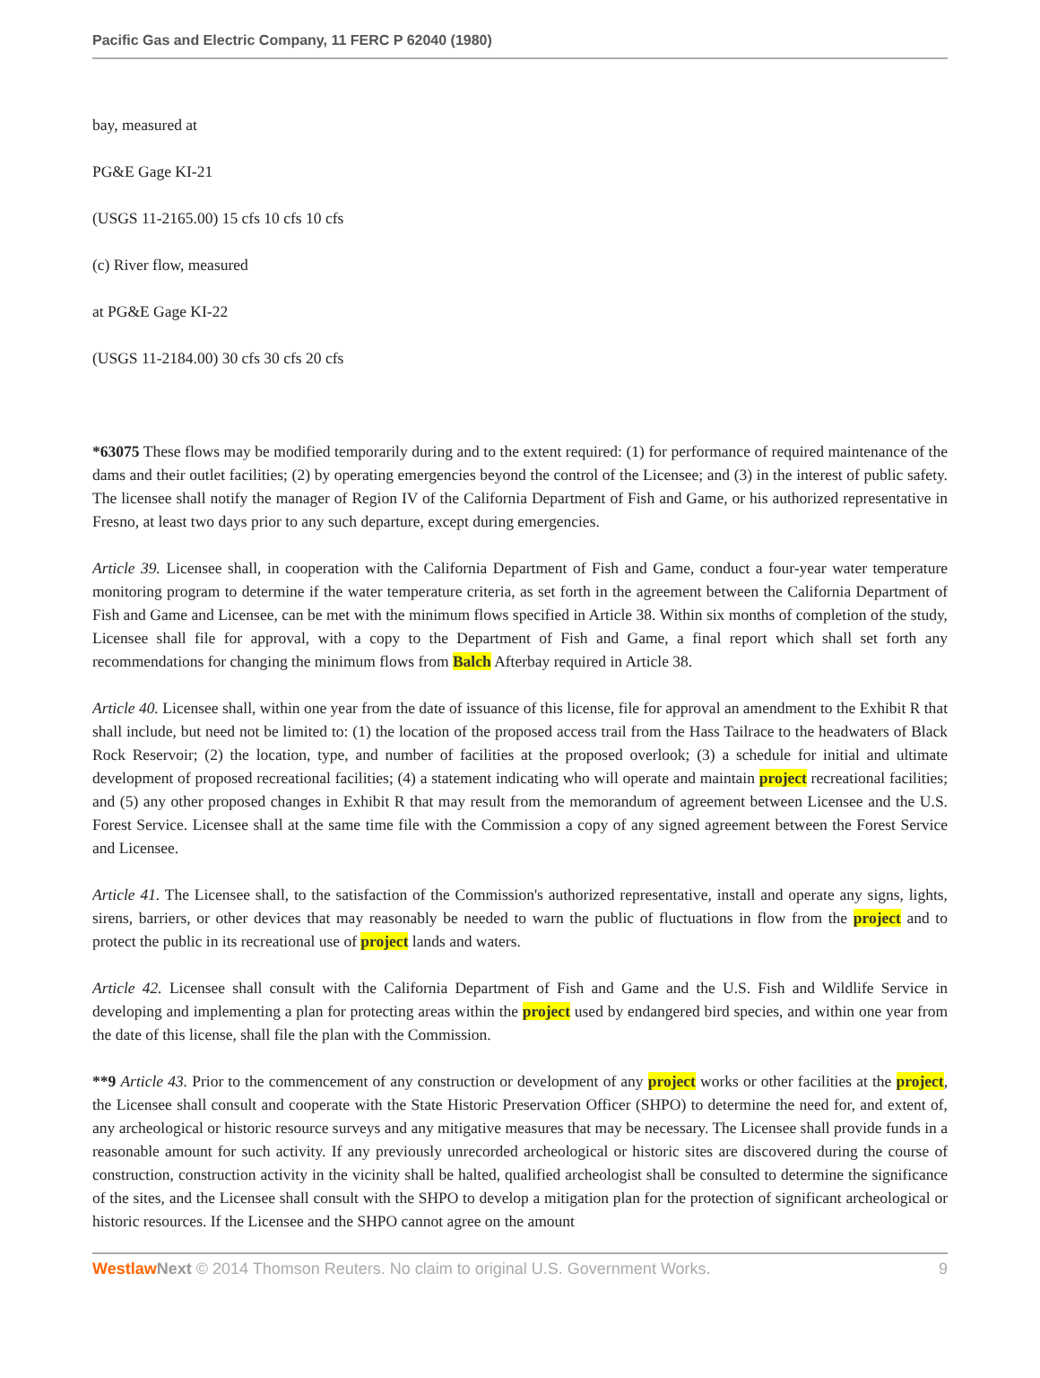Pacific Gas and Electric Company, 11 FERC P 62040 (1980)
bay, measured at
PG&E Gage KI-21
(USGS 11-2165.00) 15 cfs 10 cfs 10 cfs
(c) River flow, measured
at PG&E Gage KI-22
(USGS 11-2184.00) 30 cfs 30 cfs 20 cfs
*63075 These flows may be modified temporarily during and to the extent required: (1) for performance of required maintenance of the dams and their outlet facilities; (2) by operating emergencies beyond the control of the Licensee; and (3) in the interest of public safety. The licensee shall notify the manager of Region IV of the California Department of Fish and Game, or his authorized representative in Fresno, at least two days prior to any such departure, except during emergencies.
Article 39. Licensee shall, in cooperation with the California Department of Fish and Game, conduct a four-year water temperature monitoring program to determine if the water temperature criteria, as set forth in the agreement between the California Department of Fish and Game and Licensee, can be met with the minimum flows specified in Article 38. Within six months of completion of the study, Licensee shall file for approval, with a copy to the Department of Fish and Game, a final report which shall set forth any recommendations for changing the minimum flows from Balch Afterbay required in Article 38.
Article 40. Licensee shall, within one year from the date of issuance of this license, file for approval an amendment to the Exhibit R that shall include, but need not be limited to: (1) the location of the proposed access trail from the Hass Tailrace to the headwaters of Black Rock Reservoir; (2) the location, type, and number of facilities at the proposed overlook; (3) a schedule for initial and ultimate development of proposed recreational facilities; (4) a statement indicating who will operate and maintain project recreational facilities; and (5) any other proposed changes in Exhibit R that may result from the memorandum of agreement between Licensee and the U.S. Forest Service. Licensee shall at the same time file with the Commission a copy of any signed agreement between the Forest Service and Licensee.
Article 41. The Licensee shall, to the satisfaction of the Commission's authorized representative, install and operate any signs, lights, sirens, barriers, or other devices that may reasonably be needed to warn the public of fluctuations in flow from the project and to protect the public in its recreational use of project lands and waters.
Article 42. Licensee shall consult with the California Department of Fish and Game and the U.S. Fish and Wildlife Service in developing and implementing a plan for protecting areas within the project used by endangered bird species, and within one year from the date of this license, shall file the plan with the Commission.
**9 Article 43. Prior to the commencement of any construction or development of any project works or other facilities at the project, the Licensee shall consult and cooperate with the State Historic Preservation Officer (SHPO) to determine the need for, and extent of, any archeological or historic resource surveys and any mitigative measures that may be necessary. The Licensee shall provide funds in a reasonable amount for such activity. If any previously unrecorded archeological or historic sites are discovered during the course of construction, construction activity in the vicinity shall be halted, qualified archeologist shall be consulted to determine the significance of the sites, and the Licensee shall consult with the SHPO to develop a mitigation plan for the protection of significant archeological or historic resources. If the Licensee and the SHPO cannot agree on the amount
Westlaw Next © 2014 Thomson Reuters. No claim to original U.S. Government Works. 9